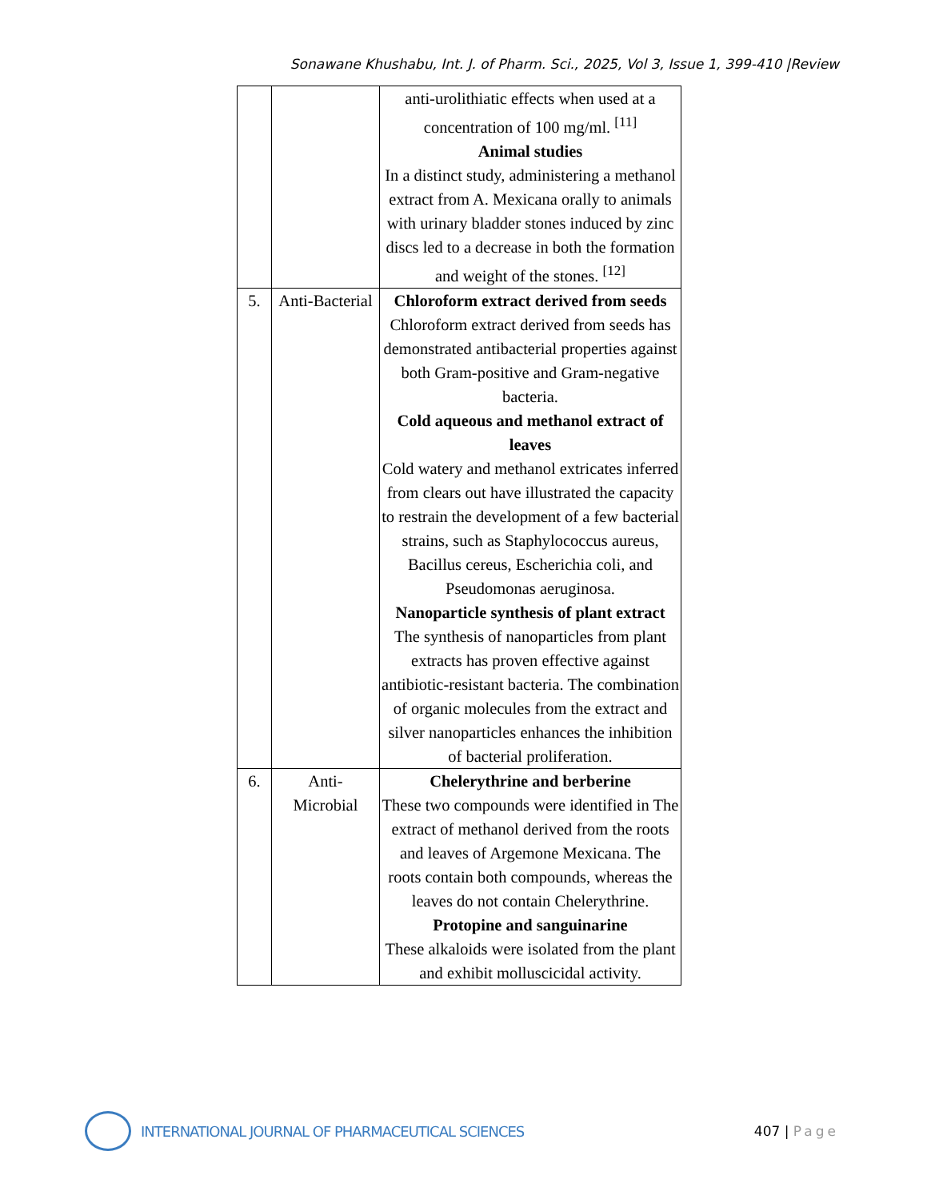Sonawane Khushabu, Int. J. of Pharm. Sci., 2025, Vol 3, Issue 1, 399-410 |Review
| | | anti-urolithiatic effects when used at a concentration of 100 mg/ml. <sup>[11]</sup> Animal studies In a distinct study, administering a methanol extract from A. Mexicana orally to animals with urinary bladder stones induced by zinc discs led to a decrease in both the formation and weight of the stones. <sup>[12]</sup> |
| 5. | Anti-Bacterial | Chloroform extract derived from seeds Chloroform extract derived from seeds has demonstrated antibacterial properties against both Gram-positive and Gram-negative bacteria. Cold aqueous and methanol extract of leaves Cold watery and methanol extricates inferred from clears out have illustrated the capacity to restrain the development of a few bacterial strains, such as Staphylococcus aureus, Bacillus cereus, Escherichia coli, and Pseudomonas aeruginosa. Nanoparticle synthesis of plant extract The synthesis of nanoparticles from plant extracts has proven effective against antibiotic-resistant bacteria. The combination of organic molecules from the extract and silver nanoparticles enhances the inhibition of bacterial proliferation. |
| 6. | Anti- Microbial | Chelerythrine and berberine These two compounds were identified in The extract of methanol derived from the roots and leaves of Argemone Mexicana. The roots contain both compounds, whereas the leaves do not contain Chelerythrine. Protopine and sanguinarine These alkaloids were isolated from the plant and exhibit molluscicidal activity. |
INTERNATIONAL JOURNAL OF PHARMACEUTICAL SCIENCES
407 | Page